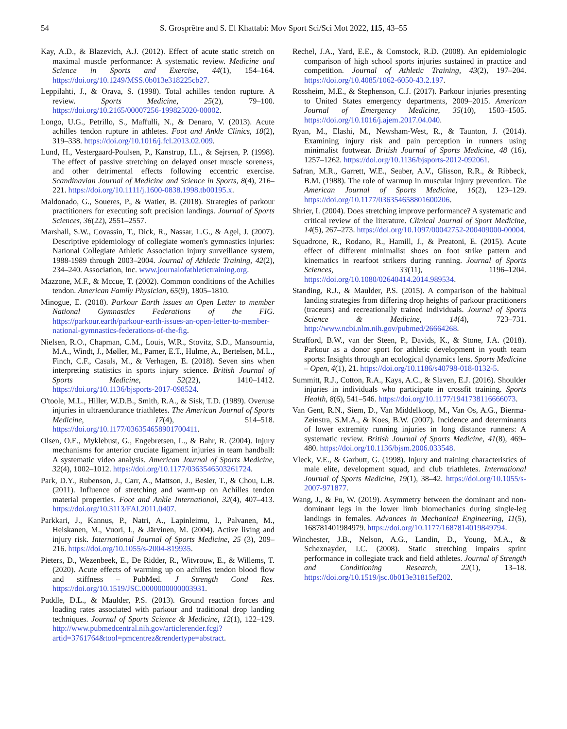54 S. Grosprêtre and S. El Khattabi: Mov Sport Sci/Sci Mot 2022, 115, 43–55
Kay, A.D., & Blazevich, A.J. (2012). Effect of acute static stretch on maximal muscle performance: A systematic review. Medicine and Science in Sports and Exercise, 44(1), 154–164. https://doi.org/10.1249/MSS.0b013e318225cb27.
Leppilahti, J., & Orava, S. (1998). Total achilles tendon rupture. A review. Sports Medicine, 25(2), 79–100. https://doi.org/10.2165/00007256-199825020-00002.
Longo, U.G., Petrillo, S., Maffulli, N., & Denaro, V. (2013). Acute achilles tendon rupture in athletes. Foot and Ankle Clinics, 18(2), 319–338. https://doi.org/10.1016/j.fcl.2013.02.009.
Lund, H., Vestergaard-Poulsen, P., Kanstrup, I.L., & Sejrsen, P. (1998). The effect of passive stretching on delayed onset muscle soreness, and other detrimental effects following eccentric exercise. Scandinavian Journal of Medicine and Science in Sports, 8(4), 216–221. https://doi.org/10.1111/j.1600-0838.1998.tb00195.x.
Maldonado, G., Soueres, P., & Watier, B. (2018). Strategies of parkour practitioners for executing soft precision landings. Journal of Sports Sciences, 36(22), 2551–2557.
Marshall, S.W., Covassin, T., Dick, R., Nassar, L.G., & Agel, J. (2007). Descriptive epidemiology of collegiate women's gymnastics injuries: National Collegiate Athletic Association injury surveillance system, 1988-1989 through 2003–2004. Journal of Athletic Training, 42(2), 234–240. Association, Inc. www.journalofathletictraining.org.
Mazzone, M.F., & Mccue, T. (2002). Common conditions of the Achilles tendon. American Family Physician, 65(9), 1805–1810.
Minogue, E. (2018). Parkour Earth issues an Open Letter to member National Gymnastics Federations of the FIG. https://parkour.earth/parkour-earth-issues-an-open-letter-to-member-national-gymnastics-federations-of-the-fig.
Nielsen, R.O., Chapman, C.M., Louis, W.R., Stovitz, S.D., Mansournia, M.A., Windt, J., Møller, M., Parner, E.T., Hulme, A., Bertelsen, M.L., Finch, C.F., Casals, M., & Verhagen, E. (2018). Seven sins when interpreting statistics in sports injury science. British Journal of Sports Medicine, 52(22), 1410–1412. https://doi.org/10.1136/bjsports-2017-098524.
O'toole, M.L., Hiller, W.D.B., Smith, R.A., & Sisk, T.D. (1989). Overuse injuries in ultraendurance triathletes. The American Journal of Sports Medicine, 17(4), 514–518. https://doi.org/10.1177/036354658901700411.
Olsen, O.E., Myklebust, G., Engebretsen, L., & Bahr, R. (2004). Injury mechanisms for anterior cruciate ligament injuries in team handball: A systematic video analysis. American Journal of Sports Medicine, 32(4), 1002–1012. https://doi.org/10.1177/0363546503261724.
Park, D.Y., Rubenson, J., Carr, A., Mattson, J., Besier, T., & Chou, L.B. (2011). Influence of stretching and warm-up on Achilles tendon material properties. Foot and Ankle International, 32(4), 407–413. https://doi.org/10.3113/FAI.2011.0407.
Parkkari, J., Kannus, P., Natri, A., Lapinleimu, I., Palvanen, M., Heiskanen, M., Vuori, I., & Järvinen, M. (2004). Active living and injury risk. International Journal of Sports Medicine, 25 (3), 209–216. https://doi.org/10.1055/s-2004-819935.
Pieters, D., Wezenbeek, E., De Ridder, R., Witvrouw, E., & Willems, T. (2020). Acute effects of warming up on achilles tendon blood flow and stiffness – PubMed. J Strength Cond Res. https://doi.org/10.1519/JSC.0000000000003931.
Puddle, D.L., & Maulder, P.S. (2013). Ground reaction forces and loading rates associated with parkour and traditional drop landing techniques. Journal of Sports Science & Medicine, 12(1), 122–129. http://www.pubmedcentral.nih.gov/articlerender.fcgi?artid=3761764&tool=pmcentrez&rendertype=abstract.
Rechel, J.A., Yard, E.E., & Comstock, R.D. (2008). An epidemiologic comparison of high school sports injuries sustained in practice and competition. Journal of Athletic Training, 43(2), 197–204. https://doi.org/10.4085/1062-6050-43.2.197.
Rossheim, M.E., & Stephenson, C.J. (2017). Parkour injuries presenting to United States emergency departments, 2009–2015. American Journal of Emergency Medicine, 35(10), 1503–1505. https://doi.org/10.1016/j.ajem.2017.04.040.
Ryan, M., Elashi, M., Newsham-West, R., & Taunton, J. (2014). Examining injury risk and pain perception in runners using minimalist footwear. British Journal of Sports Medicine, 48 (16), 1257–1262. https://doi.org/10.1136/bjsports-2012-092061.
Safran, M.R., Garrett, W.E., Seaber, A.V., Glisson, R.R., & Ribbeck, B.M. (1988). The role of warmup in muscular injury prevention. The American Journal of Sports Medicine, 16(2), 123–129. https://doi.org/10.1177/036354658801600206.
Shrier, I. (2004). Does stretching improve performance? A systematic and critical review of the literature. Clinical Journal of Sport Medicine, 14(5), 267–273. https://doi.org/10.1097/00042752-200409000-00004.
Squadrone, R., Rodano, R., Hamill, J., & Preatoni, E. (2015). Acute effect of different minimalist shoes on foot strike pattern and kinematics in rearfoot strikers during running. Journal of Sports Sciences, 33(11), 1196–1204. https://doi.org/10.1080/02640414.2014.989534.
Standing, R.J., & Maulder, P.S. (2015). A comparison of the habitual landing strategies from differing drop heights of parkour practitioners (traceurs) and recreationally trained individuals. Journal of Sports Science & Medicine, 14(4), 723–731. http://www.ncbi.nlm.nih.gov/pubmed/26664268.
Strafford, B.W., van der Steen, P., Davids, K., & Stone, J.A. (2018). Parkour as a donor sport for athletic development in youth team sports: Insights through an ecological dynamics lens. Sports Medicine – Open, 4(1), 21. https://doi.org/10.1186/s40798-018-0132-5.
Summitt, R.J., Cotton, R.A., Kays, A.C., & Slaven, E.J. (2016). Shoulder injuries in individuals who participate in crossfit training. Sports Health, 8(6), 541–546. https://doi.org/10.1177/1941738116666073.
Van Gent, R.N., Siem, D., Van Middelkoop, M., Van Os, A.G., Bierma-Zeinstra, S.M.A., & Koes, B.W. (2007). Incidence and determinants of lower extremity running injuries in long distance runners: A systematic review. British Journal of Sports Medicine, 41(8), 469–480. https://doi.org/10.1136/bjsm.2006.033548.
Vleck, V.E., & Garbutt, G. (1998). Injury and training characteristics of male elite, development squad, and club triathletes. International Journal of Sports Medicine, 19(1), 38–42. https://doi.org/10.1055/s-2007-971877.
Wang, J., & Fu, W. (2019). Asymmetry between the dominant and non-dominant legs in the lower limb biomechanics during single-leg landings in females. Advances in Mechanical Engineering, 11(5), 168781401984979. https://doi.org/10.1177/1687814019849794.
Winchester, J.B., Nelson, A.G., Landin, D., Young, M.A., & Schexnayder, I.C. (2008). Static stretching impairs sprint performance in collegiate track and field athletes. Journal of Strength and Conditioning Research, 22(1), 13–18. https://doi.org/10.1519/jsc.0b013e31815ef202.